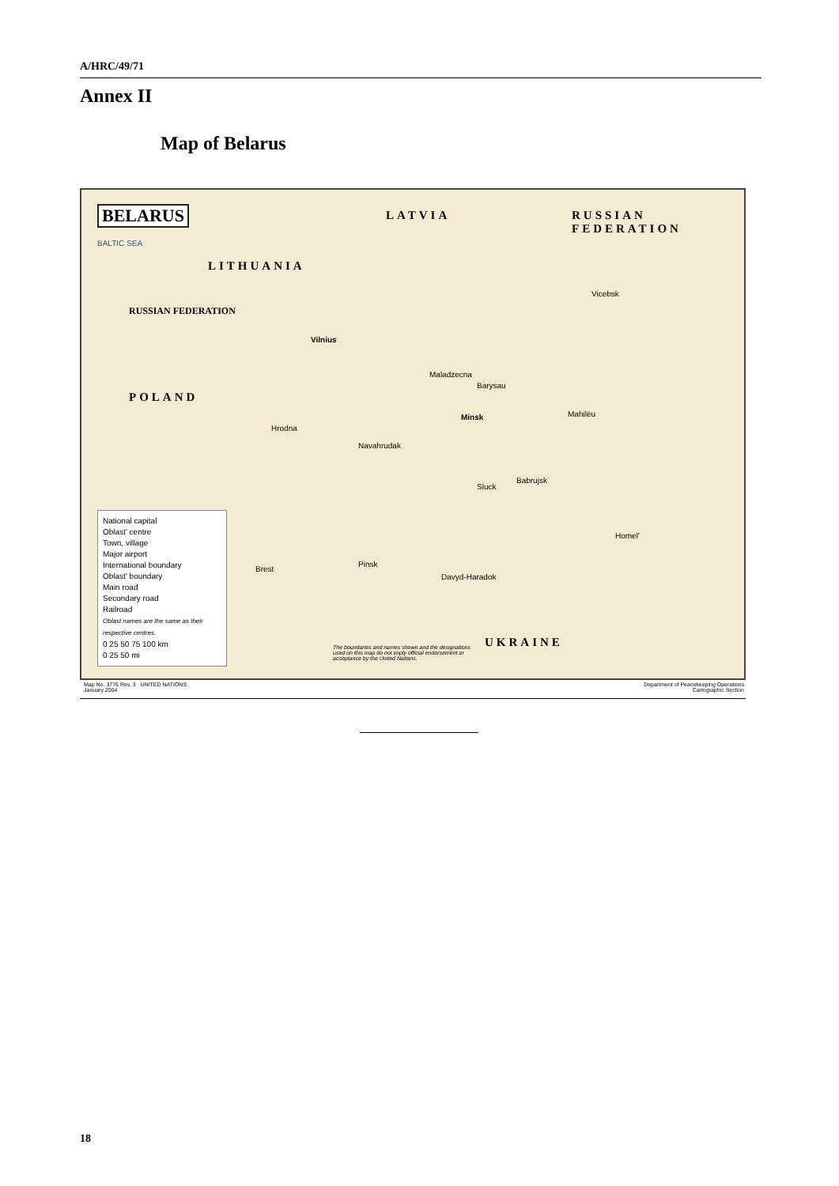A/HRC/49/71
Annex II
Map of Belarus
BELARUS LATVIA RUSSIAN FEDERATION
LITHUANIA
RUSSIAN FEDERATION
POLAND
UKRAINE
BALTIC SEA
Minsk
Vilnius
Mahilëu
Vicebsk
Hrodna
Brest
Homel'
Navahrudak
Sluck
Babrujsk
Pinsk
Davyd-Haradok
Maladzecna
Barysau
National capital
Oblast' centre
Town, village
Major airport
International boundary
Oblast' boundary
Main road
Secondary road
Railroad
Oblast names are the same as their respective centres.
0 25 50 75 100 km
0 25 50 mi
The boundaries and names shown and the designations used on this map do not imply official endorsement or acceptance by the United Nations.
Map No. 3776 Rev. 3 UNITED NATIONS
January 2004
Department of Peacekeeping Operations
Cartographic Section
18